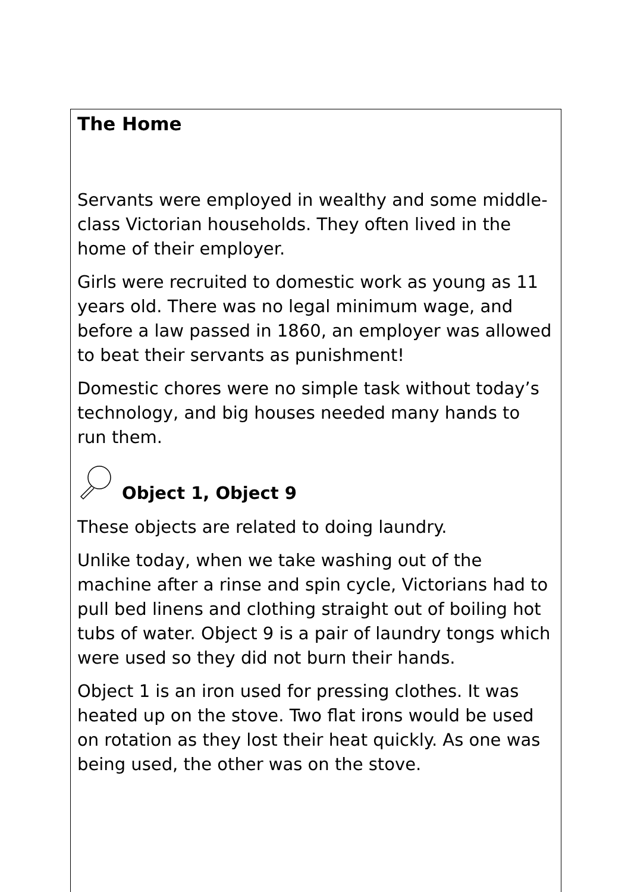The Home
Servants were employed in wealthy and some middle-class Victorian households. They often lived in the home of their employer.
Girls were recruited to domestic work as young as 11 years old. There was no legal minimum wage, and before a law passed in 1860, an employer was allowed to beat their servants as punishment!
Domestic chores were no simple task without today’s technology, and big houses needed many hands to run them.
Object 1, Object 9
These objects are related to doing laundry.
Unlike today, when we take washing out of the machine after a rinse and spin cycle, Victorians had to pull bed linens and clothing straight out of boiling hot tubs of water. Object 9 is a pair of laundry tongs which were used so they did not burn their hands.
Object 1 is an iron used for pressing clothes. It was heated up on the stove. Two flat irons would be used on rotation as they lost their heat quickly. As one was being used, the other was on the stove.